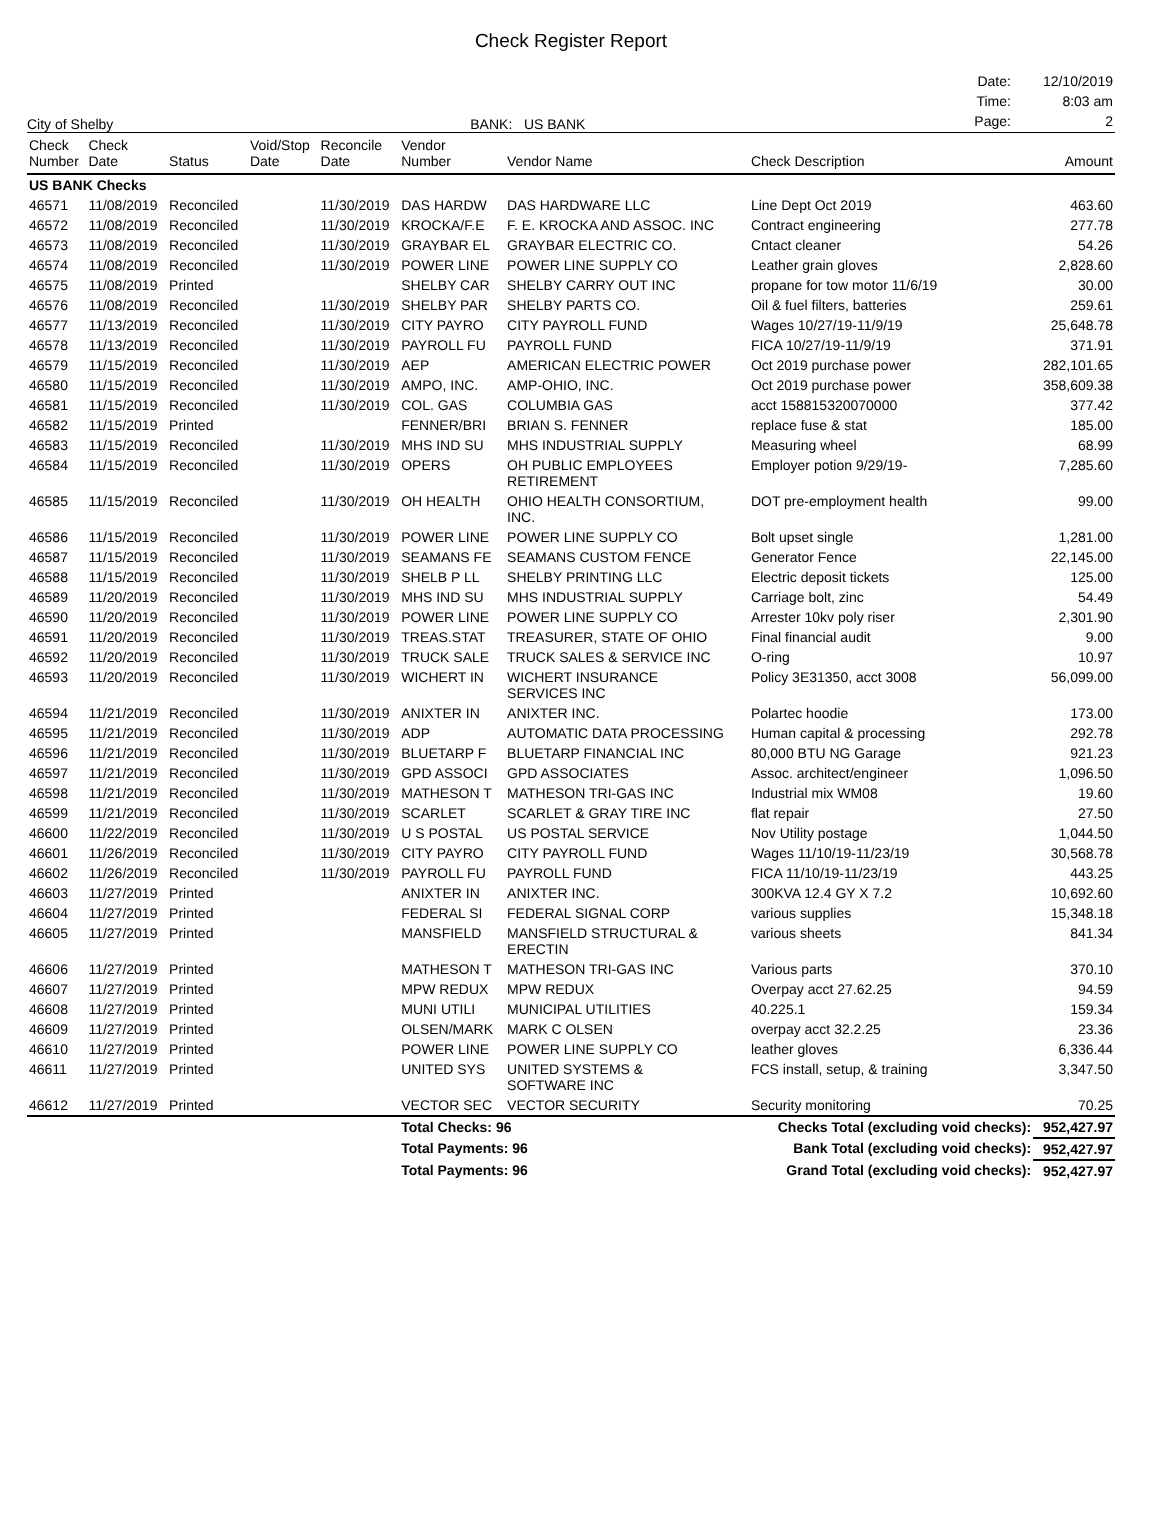Check Register Report
City of Shelby
BANK: US BANK
| Date: | 12/10/2019 |
| Time: | 8:03 am |
| Page: | 2 |
| Check Number | Check Date | Status | Void/Stop Date | Reconcile Date | Vendor Number | Vendor Name | Check Description | Amount |
| --- | --- | --- | --- | --- | --- | --- | --- | --- |
| US BANK Checks | | | | | | | | |
| 46571 | 11/08/2019 | Reconciled | | 11/30/2019 | DAS HARDW | DAS HARDWARE LLC | Line Dept Oct 2019 | 463.60 |
| 46572 | 11/08/2019 | Reconciled | | 11/30/2019 | KROCKA/F.E | F. E. KROCKA AND ASSOC. INC | Contract engineering | 277.78 |
| 46573 | 11/08/2019 | Reconciled | | 11/30/2019 | GRAYBAR EL | GRAYBAR ELECTRIC CO. | Cntact cleaner | 54.26 |
| 46574 | 11/08/2019 | Reconciled | | 11/30/2019 | POWER LINE | POWER LINE SUPPLY CO | Leather grain gloves | 2,828.60 |
| 46575 | 11/08/2019 | Printed | | | SHELBY CAR | SHELBY CARRY OUT INC | propane for tow motor 11/6/19 | 30.00 |
| 46576 | 11/08/2019 | Reconciled | | 11/30/2019 | SHELBY PAR | SHELBY PARTS CO. | Oil & fuel filters, batteries | 259.61 |
| 46577 | 11/13/2019 | Reconciled | | 11/30/2019 | CITY PAYRO | CITY PAYROLL FUND | Wages 10/27/19-11/9/19 | 25,648.78 |
| 46578 | 11/13/2019 | Reconciled | | 11/30/2019 | PAYROLL FU | PAYROLL FUND | FICA 10/27/19-11/9/19 | 371.91 |
| 46579 | 11/15/2019 | Reconciled | | 11/30/2019 | AEP | AMERICAN ELECTRIC POWER | Oct 2019 purchase power | 282,101.65 |
| 46580 | 11/15/2019 | Reconciled | | 11/30/2019 | AMPO, INC. | AMP-OHIO, INC. | Oct 2019 purchase power | 358,609.38 |
| 46581 | 11/15/2019 | Reconciled | | 11/30/2019 | COL. GAS | COLUMBIA GAS | acct 158815320070000 | 377.42 |
| 46582 | 11/15/2019 | Printed | | | FENNER/BRI | BRIAN S. FENNER | replace fuse & stat | 185.00 |
| 46583 | 11/15/2019 | Reconciled | | 11/30/2019 | MHS IND SU | MHS INDUSTRIAL SUPPLY | Measuring wheel | 68.99 |
| 46584 | 11/15/2019 | Reconciled | | 11/30/2019 | OPERS | OH PUBLIC EMPLOYEES RETIREMENT | Employer potion 9/29/19- | 7,285.60 |
| 46585 | 11/15/2019 | Reconciled | | 11/30/2019 | OH HEALTH | OHIO HEALTH CONSORTIUM, INC. | DOT pre-employment health | 99.00 |
| 46586 | 11/15/2019 | Reconciled | | 11/30/2019 | POWER LINE | POWER LINE SUPPLY CO | Bolt upset single | 1,281.00 |
| 46587 | 11/15/2019 | Reconciled | | 11/30/2019 | SEAMANS FE | SEAMANS CUSTOM FENCE | Generator Fence | 22,145.00 |
| 46588 | 11/15/2019 | Reconciled | | 11/30/2019 | SHELB P LL | SHELBY PRINTING LLC | Electric deposit tickets | 125.00 |
| 46589 | 11/20/2019 | Reconciled | | 11/30/2019 | MHS IND SU | MHS INDUSTRIAL SUPPLY | Carriage bolt, zinc | 54.49 |
| 46590 | 11/20/2019 | Reconciled | | 11/30/2019 | POWER LINE | POWER LINE SUPPLY CO | Arrester 10kv poly riser | 2,301.90 |
| 46591 | 11/20/2019 | Reconciled | | 11/30/2019 | TREAS.STAT | TREASURER, STATE OF OHIO | Final financial audit | 9.00 |
| 46592 | 11/20/2019 | Reconciled | | 11/30/2019 | TRUCK SALE | TRUCK SALES & SERVICE INC | O-ring | 10.97 |
| 46593 | 11/20/2019 | Reconciled | | 11/30/2019 | WICHERT IN | WICHERT INSURANCE SERVICES INC | Policy 3E31350, acct 3008 | 56,099.00 |
| 46594 | 11/21/2019 | Reconciled | | 11/30/2019 | ANIXTER IN | ANIXTER INC. | Polartec hoodie | 173.00 |
| 46595 | 11/21/2019 | Reconciled | | 11/30/2019 | ADP | AUTOMATIC DATA PROCESSING | Human capital & processing | 292.78 |
| 46596 | 11/21/2019 | Reconciled | | 11/30/2019 | BLUETARP F | BLUETARP FINANCIAL INC | 80,000 BTU NG Garage | 921.23 |
| 46597 | 11/21/2019 | Reconciled | | 11/30/2019 | GPD ASSOCI | GPD ASSOCIATES | Assoc. architect/engineer | 1,096.50 |
| 46598 | 11/21/2019 | Reconciled | | 11/30/2019 | MATHESON T | MATHESON TRI-GAS INC | Industrial mix WM08 | 19.60 |
| 46599 | 11/21/2019 | Reconciled | | 11/30/2019 | SCARLET | SCARLET & GRAY TIRE INC | flat repair | 27.50 |
| 46600 | 11/22/2019 | Reconciled | | 11/30/2019 | U S POSTAL | US POSTAL SERVICE | Nov Utility postage | 1,044.50 |
| 46601 | 11/26/2019 | Reconciled | | 11/30/2019 | CITY PAYRO | CITY PAYROLL FUND | Wages 11/10/19-11/23/19 | 30,568.78 |
| 46602 | 11/26/2019 | Reconciled | | 11/30/2019 | PAYROLL FU | PAYROLL FUND | FICA 11/10/19-11/23/19 | 443.25 |
| 46603 | 11/27/2019 | Printed | | | ANIXTER IN | ANIXTER INC. | 300KVA 12.4 GY X 7.2 | 10,692.60 |
| 46604 | 11/27/2019 | Printed | | | FEDERAL SI | FEDERAL SIGNAL CORP | various supplies | 15,348.18 |
| 46605 | 11/27/2019 | Printed | | | MANSFIELD | MANSFIELD STRUCTURAL & ERECTIN | various sheets | 841.34 |
| 46606 | 11/27/2019 | Printed | | | MATHESON T | MATHESON TRI-GAS INC | Various parts | 370.10 |
| 46607 | 11/27/2019 | Printed | | | MPW REDUX | MPW REDUX | Overpay acct 27.62.25 | 94.59 |
| 46608 | 11/27/2019 | Printed | | | MUNI UTILI | MUNICIPAL UTILITIES | 40.225.1 | 159.34 |
| 46609 | 11/27/2019 | Printed | | | OLSEN/MARK | MARK C OLSEN | overpay acct 32.2.25 | 23.36 |
| 46610 | 11/27/2019 | Printed | | | POWER LINE | POWER LINE SUPPLY CO | leather gloves | 6,336.44 |
| 46611 | 11/27/2019 | Printed | | | UNITED SYS | UNITED SYSTEMS & SOFTWARE INC | FCS install, setup, & training | 3,347.50 |
| 46612 | 11/27/2019 | Printed | | | VECTOR SEC | VECTOR SECURITY | Security monitoring | 70.25 |
| | | | | | Total Checks: 96 | | Checks Total (excluding void checks): | 952,427.97 |
| | | | | | Total Payments: 96 | | Bank Total (excluding void checks): | 952,427.97 |
| | | | | | Total Payments: 96 | | Grand Total (excluding void checks): | 952,427.97 |